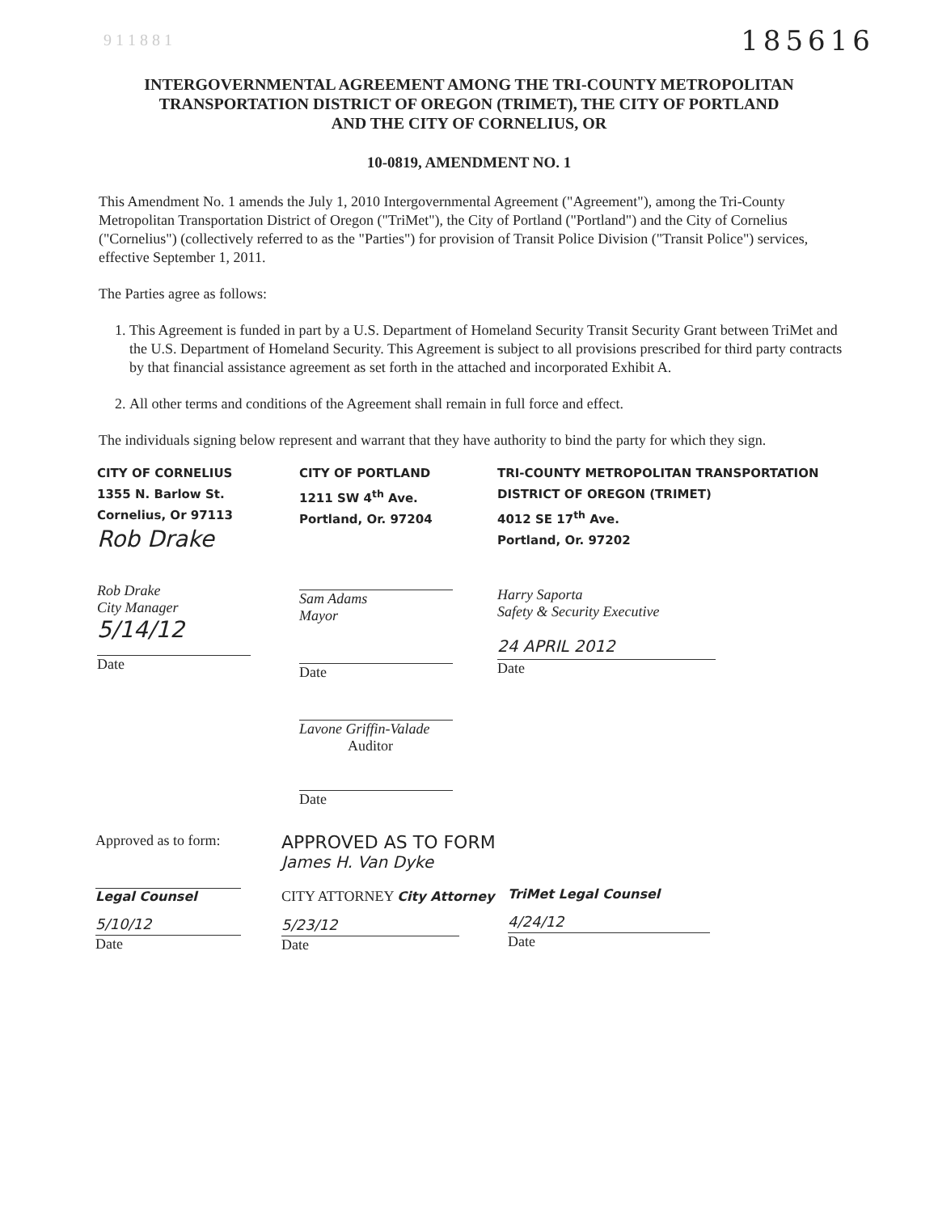9 1 1 8 8 1 185616
INTERGOVERNMENTAL AGREEMENT AMONG THE TRI-COUNTY METROPOLITAN
TRANSPORTATION DISTRICT OF OREGON (TRIMET), THE CITY OF PORTLAND
AND THE CITY OF CORNELIUS, OR
10-0819, AMENDMENT NO. 1
This Amendment No. 1 amends the July 1, 2010 Intergovernmental Agreement ("Agreement"), among the Tri-County Metropolitan Transportation District of Oregon ("TriMet"), the City of Portland ("Portland") and the City of Cornelius ("Cornelius") (collectively referred to as the "Parties") for provision of Transit Police Division ("Transit Police") services, effective September 1, 2011.
The Parties agree as follows:
1. This Agreement is funded in part by a U.S. Department of Homeland Security Transit Security Grant between TriMet and the U.S. Department of Homeland Security. This Agreement is subject to all provisions prescribed for third party contracts by that financial assistance agreement as set forth in the attached and incorporated Exhibit A.
2. All other terms and conditions of the Agreement shall remain in full force and effect.
The individuals signing below represent and warrant that they have authority to bind the party for which they sign.
CITY OF CORNELIUS
1355 N. Barlow St.
Cornelius, Or 97113
Rob Drake
Rob Drake
City Manager
5/14/12
Date
CITY OF PORTLAND
1211 SW 4<sup>th</sup> Ave.
Portland, Or. 97204
Sam Adams
Mayor
Date
Lavone Griffin-Valade
Auditor
Date
TRI-COUNTY METROPOLITAN TRANSPORTATION
DISTRICT OF OREGON (TRIMET)
4012 SE 17<sup>th</sup> Ave.
Portland, Or. 97202
Harry Saporta
Safety & Security Executive
24 APRIL 2012
Date
Approved as to form:
Legal Counsel
5/10/12
Date
APPROVED AS TO FORM
James H. Van Dyke
CITY ATTORNEY City Attorney
5/23/12
Date
TriMet Legal Counsel
4/24/12
Date